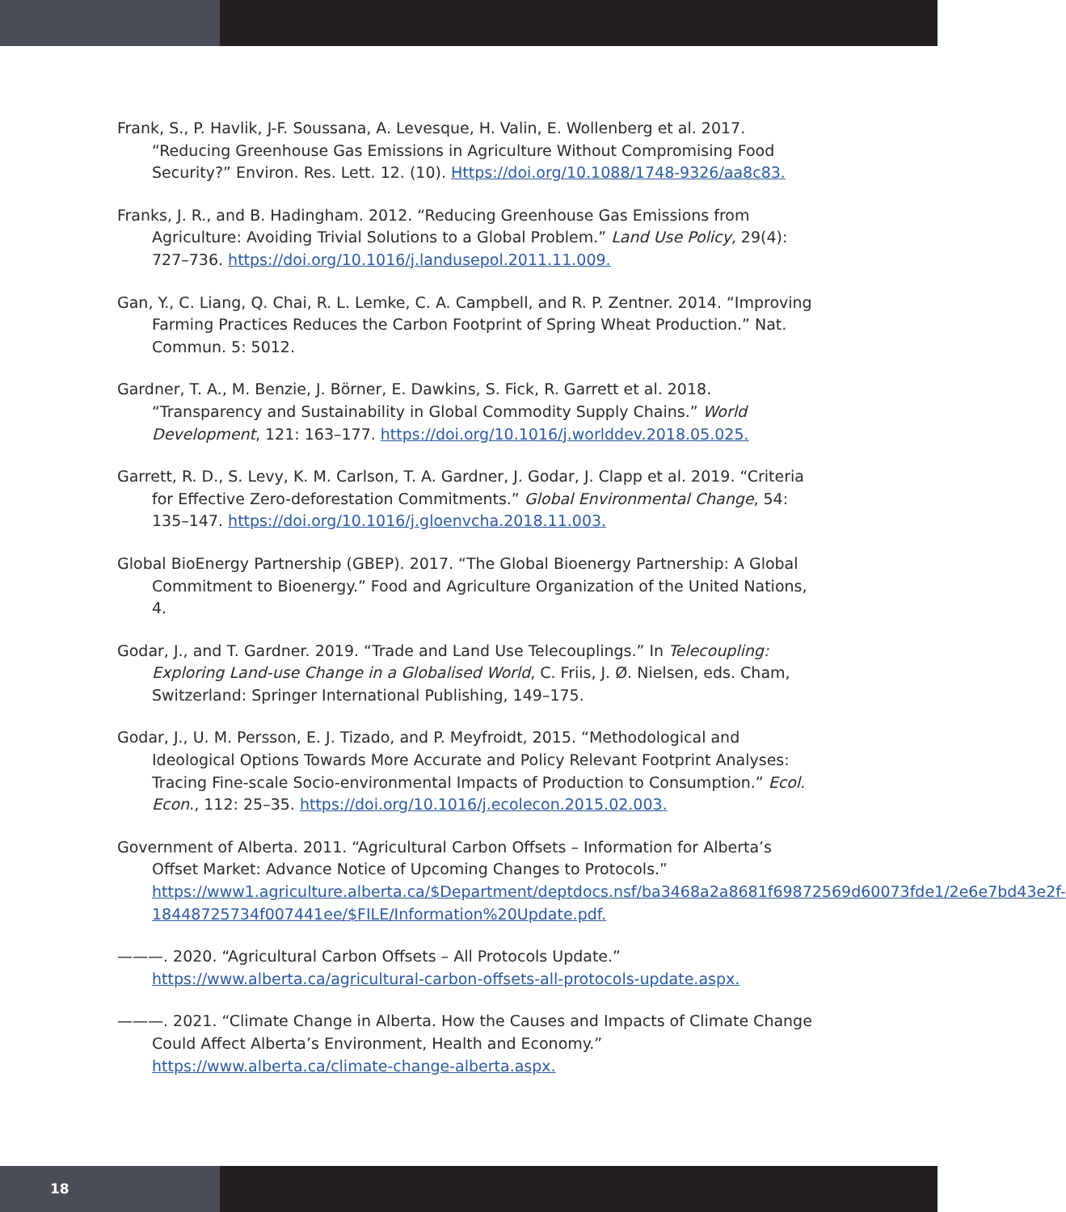Frank, S., P. Havlik, J-F. Soussana, A. Levesque, H. Valin, E. Wollenberg et al. 2017. “Reducing Greenhouse Gas Emissions in Agriculture Without Compromising Food Security?” Environ. Res. Lett. 12. (10). Https://doi.org/10.1088/1748-9326/aa8c83.
Franks, J. R., and B. Hadingham. 2012. “Reducing Greenhouse Gas Emissions from Agriculture: Avoiding Trivial Solutions to a Global Problem.” Land Use Policy, 29(4): 727–736. https://doi.org/10.1016/j.landusepol.2011.11.009.
Gan, Y., C. Liang, Q. Chai, R. L. Lemke, C. A. Campbell, and R. P. Zentner. 2014. “Improving Farming Practices Reduces the Carbon Footprint of Spring Wheat Production.” Nat. Commun. 5: 5012.
Gardner, T. A., M. Benzie, J. Börner, E. Dawkins, S. Fick, R. Garrett et al. 2018. “Transparency and Sustainability in Global Commodity Supply Chains.” World Development, 121: 163–177. https://doi.org/10.1016/j.worlddev.2018.05.025.
Garrett, R. D., S. Levy, K. M. Carlson, T. A. Gardner, J. Godar, J. Clapp et al. 2019. “Criteria for Effective Zero-deforestation Commitments.” Global Environmental Change, 54: 135–147. https://doi.org/10.1016/j.gloenvcha.2018.11.003.
Global BioEnergy Partnership (GBEP). 2017. “The Global Bioenergy Partnership: A Global Commitment to Bioenergy.” Food and Agriculture Organization of the United Nations, 4.
Godar, J., and T. Gardner. 2019. “Trade and Land Use Telecouplings.” In Telecoupling: Exploring Land-use Change in a Globalised World, C. Friis, J. Ø. Nielsen, eds. Cham, Switzerland: Springer International Publishing, 149–175.
Godar, J., U. M. Persson, E. J. Tizado, and P. Meyfroidt, 2015. “Methodological and Ideological Options Towards More Accurate and Policy Relevant Footprint Analyses: Tracing Fine-scale Socio-environmental Impacts of Production to Consumption.” Ecol. Econ., 112: 25–35. https://doi.org/10.1016/j.ecolecon.2015.02.003.
Government of Alberta. 2011. “Agricultural Carbon Offsets – Information for Alberta’s Offset Market: Advance Notice of Upcoming Changes to Protocols.” https://www1.agriculture.alberta.ca/$Department/deptdocs.nsf/ba3468a2a8681f69872569d60073fde1/2e6e7bd43e2f-18448725734f007441ee/$FILE/Information%20Update.pdf.
———. 2020. “Agricultural Carbon Offsets – All Protocols Update.” https://www.alberta.ca/agricultural-carbon-offsets-all-protocols-update.aspx.
———. 2021. “Climate Change in Alberta. How the Causes and Impacts of Climate Change Could Affect Alberta’s Environment, Health and Economy.” https://www.alberta.ca/climate-change-alberta.aspx.
18